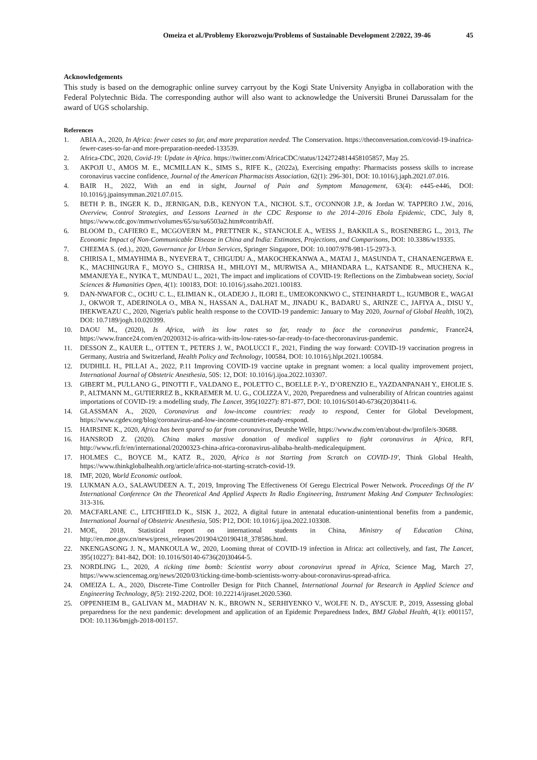Omeiza et al./Problemy Ekorozwoju/Problems of Sustainable Development 2/2022, 39-46 45
Acknowledgements
This study is based on the demographic online survey carryout by the Kogi State University Anyigba in collaboration with the Federal Polytechnic Bida. The corresponding author will also want to acknowledge the Universiti Brunei Darussalam for the award of UGS scholarship.
References
1. ABIA A., 2020, In Africa: fewer cases so far, and more preparation needed. The Conservation. https://theconversation.com/covid-19-inafrica-fewer-cases-so-far-and more-preparation-needed-133539.
2. Africa-CDC, 2020, Covid-19: Update in Africa. https://twitter.com/AfricaCDC/status/1242724814458105857, May 25.
3. AKPOJI U., AMOS M. E., MCMILLAN K., SIMS S., RIFE K., (2022a), Exercising empathy: Pharmacists possess skills to increase coronavirus vaccine confidence, Journal of the American Pharmacists Association, 62(1): 296-301, DOI: 10.1016/j.japh.2021.07.016.
4. BAIR H., 2022, With an end in sight, Journal of Pain and Symptom Management, 63(4): e445-e446, DOI: 10.1016/j.jpainsymman.2021.07.015.
5. BETH P. B., INGER K. D., JERNIGAN, D.B., KENYON T.A., NICHOL S.T., O'CONNOR J.P., & Jordan W. TAPPERO J.W., 2016, Overview, Control Strategies, and Lessons Learned in the CDC Response to the 2014–2016 Ebola Epidemic, CDC, July 8, https://www.cdc.gov/mmwr/volumes/65/su/su6503a2.htm#contribAff.
6. BLOOM D., CAFIERO E., MCGOVERN M., PRETTNER K., STANCIOLE A., WEISS J., BAKKILA S., ROSENBERG L., 2013, The Economic Impact of Non-Communicable Disease in China and India: Estimates, Projections, and Comparisons, DOI: 10.3386/w19335.
7. CHEEMA S. (ed.)., 2020, Governance for Urban Services, Springer Singapore, DOI: 10.1007/978-981-15-2973-3.
8. CHIRISA I., MMAYHIMA B., NYEVERA T., CHIGUDU A., MAKOCHEKANWA A., MATAI J., MASUNDA T., CHANAENGERWA E. K., MACHINGURA F., MOYO S., CHIRISA H., MHLOYI M., MURWISA A., MHANDARA L., KATSANDE R., MUCHENA K., MMANJEYA E., NYIKA T., MUNDAU L., 2021, The impact and implications of COVID-19: Reflections on the Zimbabwean society, Social Sciences & Humanities Open, 4(1): 100183, DOI: 10.1016/j.ssaho.2021.100183.
9. DAN-NWAFOR C., OCHU C. L., ELIMIAN K., OLADEJO J., ILORI E., UMEOKONKWO C., STEINHARDT L., IGUMBOR E., WAGAI J., OKWOR T., ADERINOLA O., MBA N., HASSAN A., DALHAT M., JINADU K., BADARU S., ARINZE C., JAFIYA A., DISU Y., IHEKWEAZU C., 2020, Nigeria's public health response to the COVID-19 pandemic: January to May 2020, Journal of Global Health, 10(2), DOI: 10.7189/jogh.10.020399.
10. DAOU M., (2020), Is Africa, with its low rates so far, ready to face the coronavirus pandemic, France24, https://www.france24.com/en/20200312-is-africa-with-its-low-rates-so-far-ready-to-face-thecoronavirus-pandemic.
11. DESSON Z., KAUER L., OTTEN T., PETERS J. W., PAOLUCCI F., 2021, Finding the way forward: COVID-19 vaccination progress in Germany, Austria and Switzerland, Health Policy and Technology, 100584, DOI: 10.1016/j.hlpt.2021.100584.
12. DUDHILL H., PILLAI A., 2022, P.11 Improving COVID-19 vaccine uptake in pregnant women: a local quality improvement project, International Journal of Obstetric Anesthesia, 50S: 12, DOI: 10.1016/j.ijoa.2022.103307.
13. GIBERT M., PULLANO G., PINOTTI F., VALDANO E., POLETTO C., BOELLE P.-Y., D’ORENZIO E., YAZDANPANAH Y., EHOLIE S. P., ALTMANN M., GUTIERREZ B., KKRAEMER M. U. G., COLIZZA V., 2020, Preparedness and vulnerability of African countries against importations of COVID-19: a modelling study, The Lancet, 395(10227): 871-877, DOI: 10.1016/S0140-6736(20)30411-6.
14. GLASSMAN A., 2020, Coronavirus and low-income countries: ready to respond, Center for Global Development, https://www.cgdev.org/blog/coronavirus-and-low-income-countries-ready-respond.
15. HAIRSINE K., 2020, Africa has been spared so far from coronavirus, Deutshe Welle, https://www.dw.com/en/about-dw/profile/s-30688.
16. HANSROD Z. (2020). China makes massive donation of medical supplies to fight coronavirus in Africa, RFI, http://www.rfi.fr/en/international/20200323-china-africa-coronavirus-alibaba-health-medicalequipment.
17. HOLMES C., BOYCE M., KATZ R., 2020, Africa is not Starting from Scratch on COVID-19', Think Global Health, https://www.thinkglobalhealth.org/article/africa-not-starting-scratch-covid-19.
18. IMF, 2020, World Economic outlook.
19. LUKMAN A.O., SALAWUDEEN A. T., 2019, Improving The Effectiveness Of Geregu Electrical Power Network. Proceedings Of the IV International Conference On the Theoretical And Applied Aspects In Radio Engineering, Instrument Making And Computer Technologies: 313-316.
20. MACFARLANE C., LITCHFIELD K., SISK J., 2022, A digital future in antenatal education-unintentional benefits from a pandemic, International Journal of Obstetric Anesthesia, 50S: P12, DOI: 10.1016/j.ijoa.2022.103308.
21. MOE, 2018, Statistical report on international students in China, Ministry of Education China, http://en.moe.gov.cn/news/press_releases/201904/t20190418_378586.html.
22. NKENGASONG J. N., MANKOULA W., 2020, Looming threat of COVID-19 infection in Africa: act collectively, and fast, The Lancet, 395(10227): 841-842, DOI: 10.1016/S0140-6736(20)30464-5.
23. NORDLING L., 2020, A ticking time bomb: Scientist worry about coronavirus spread in Africa, Science Mag, March 27, https://www.sciencemag.org/news/2020/03/ticking-time-bomb-scientists-worry-about-coronavirus-spread-africa.
24. OMEIZA L. A., 2020, Discrete-Time Controller Design for Pitch Channel, International Journal for Research in Applied Science and Engineering Technology, 8(5): 2192-2202, DOI: 10.22214/ijraset.2020.5360.
25. OPPENHEIM B., GALIVAN M., MADHAV N. K., BROWN N., SERHIYENKO V., WOLFE N. D., AYSCUE P., 2019, Assessing global preparedness for the next pandemic: development and application of an Epidemic Preparedness Index, BMJ Global Health, 4(1): e001157, DOI: 10.1136/bmjgh-2018-001157.